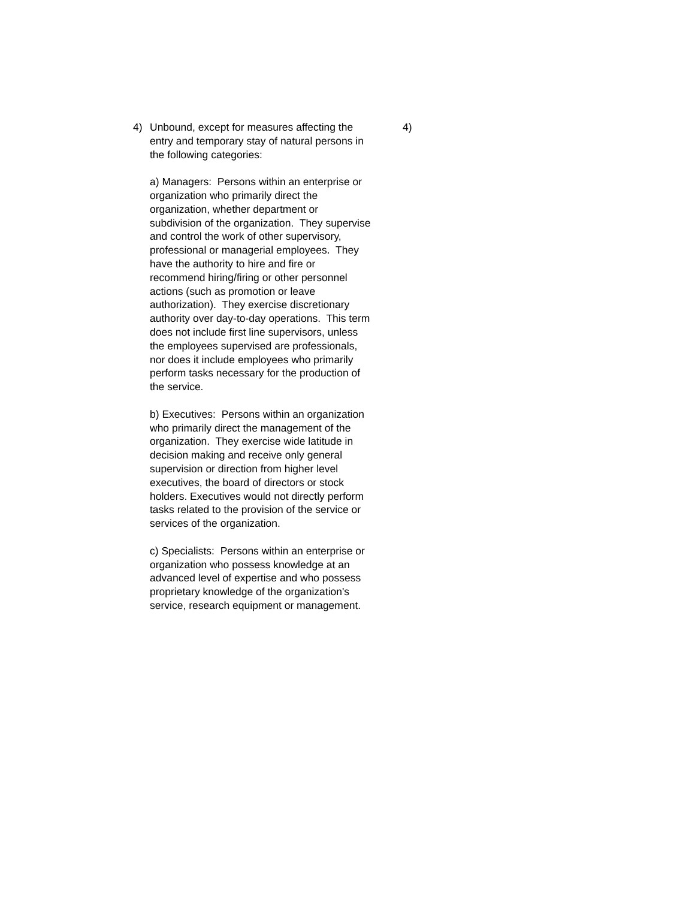4) Unbound, except for measures affecting the entry and temporary stay of natural persons in the following categories:
a) Managers: Persons within an enterprise or organization who primarily direct the organization, whether department or subdivision of the organization. They supervise and control the work of other supervisory, professional or managerial employees. They have the authority to hire and fire or recommend hiring/firing or other personnel actions (such as promotion or leave authorization). They exercise discretionary authority over day-to-day operations. This term does not include first line supervisors, unless the employees supervised are professionals, nor does it include employees who primarily perform tasks necessary for the production of the service.
b) Executives: Persons within an organization who primarily direct the management of the organization. They exercise wide latitude in decision making and receive only general supervision or direction from higher level executives, the board of directors or stock holders. Executives would not directly perform tasks related to the provision of the service or services of the organization.
c) Specialists: Persons within an enterprise or organization who possess knowledge at an advanced level of expertise and who possess proprietary knowledge of the organization's service, research equipment or management.
4)